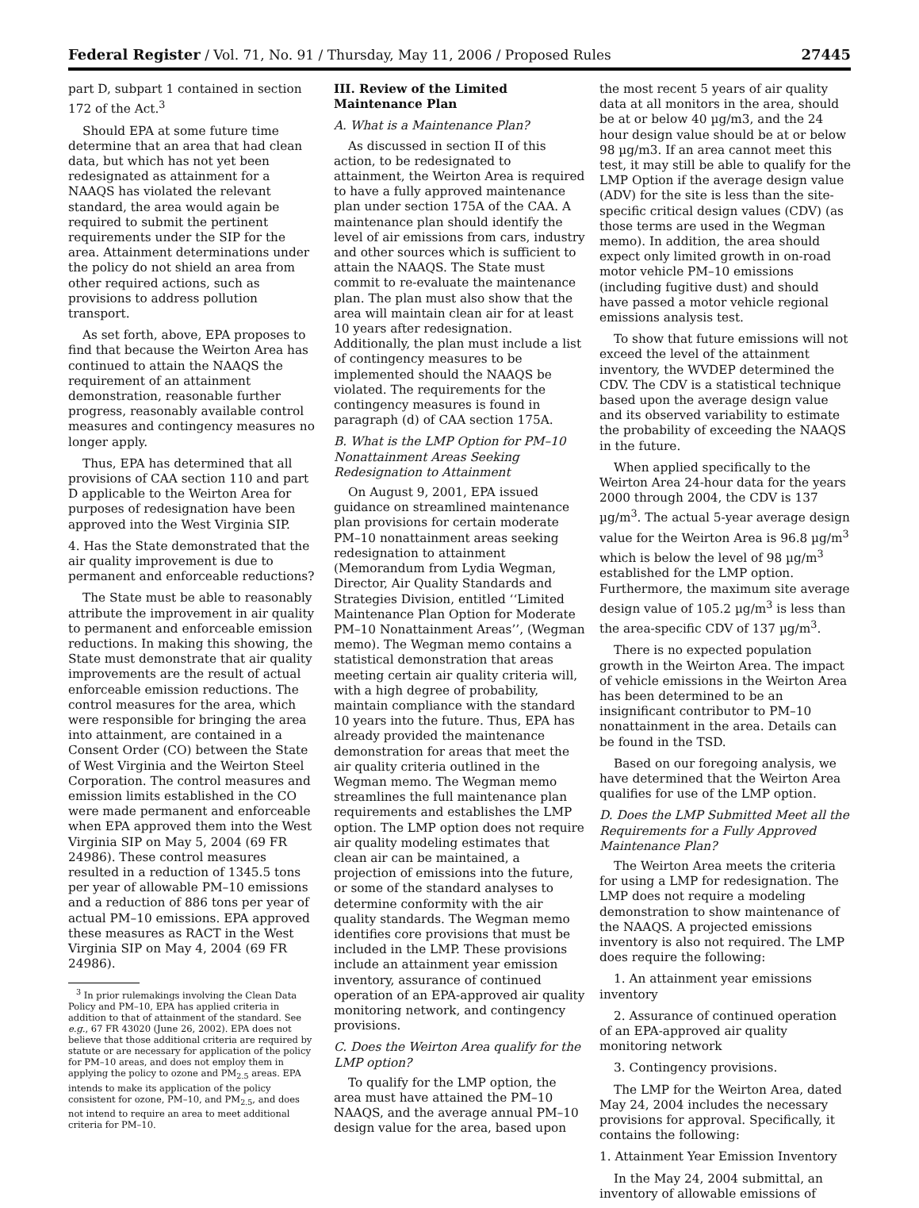Federal Register / Vol. 71, No. 91 / Thursday, May 11, 2006 / Proposed Rules 27445
part D, subpart 1 contained in section 172 of the Act.<sup>3</sup>
Should EPA at some future time determine that an area that had clean data, but which has not yet been redesignated as attainment for a NAAQS has violated the relevant standard, the area would again be required to submit the pertinent requirements under the SIP for the area. Attainment determinations under the policy do not shield an area from other required actions, such as provisions to address pollution transport.
As set forth, above, EPA proposes to find that because the Weirton Area has continued to attain the NAAQS the requirement of an attainment demonstration, reasonable further progress, reasonably available control measures and contingency measures no longer apply.
Thus, EPA has determined that all provisions of CAA section 110 and part D applicable to the Weirton Area for purposes of redesignation have been approved into the West Virginia SIP.
4. Has the State demonstrated that the air quality improvement is due to permanent and enforceable reductions?
The State must be able to reasonably attribute the improvement in air quality to permanent and enforceable emission reductions. In making this showing, the State must demonstrate that air quality improvements are the result of actual enforceable emission reductions. The control measures for the area, which were responsible for bringing the area into attainment, are contained in a Consent Order (CO) between the State of West Virginia and the Weirton Steel Corporation. The control measures and emission limits established in the CO were made permanent and enforceable when EPA approved them into the West Virginia SIP on May 5, 2004 (69 FR 24986). These control measures resulted in a reduction of 1345.5 tons per year of allowable PM–10 emissions and a reduction of 886 tons per year of actual PM–10 emissions. EPA approved these measures as RACT in the West Virginia SIP on May 4, 2004 (69 FR 24986).
<sup>3</sup> In prior rulemakings involving the Clean Data Policy and PM–10, EPA has applied criteria in addition to that of attainment of the standard. See e.g., 67 FR 43020 (June 26, 2002). EPA does not believe that those additional criteria are required by statute or are necessary for application of the policy for PM–10 areas, and does not employ them in applying the policy to ozone and PM<sub>2.5</sub> areas. EPA intends to make its application of the policy consistent for ozone, PM–10, and PM<sub>2.5</sub>, and does not intend to require an area to meet additional criteria for PM–10.
III. Review of the Limited Maintenance Plan
A. What is a Maintenance Plan?
As discussed in section II of this action, to be redesignated to attainment, the Weirton Area is required to have a fully approved maintenance plan under section 175A of the CAA. A maintenance plan should identify the level of air emissions from cars, industry and other sources which is sufficient to attain the NAAQS. The State must commit to re-evaluate the maintenance plan. The plan must also show that the area will maintain clean air for at least 10 years after redesignation. Additionally, the plan must include a list of contingency measures to be implemented should the NAAQS be violated. The requirements for the contingency measures is found in paragraph (d) of CAA section 175A.
B. What is the LMP Option for PM–10 Nonattainment Areas Seeking Redesignation to Attainment
On August 9, 2001, EPA issued guidance on streamlined maintenance plan provisions for certain moderate PM–10 nonattainment areas seeking redesignation to attainment (Memorandum from Lydia Wegman, Director, Air Quality Standards and Strategies Division, entitled ‘‘Limited Maintenance Plan Option for Moderate PM–10 Nonattainment Areas’’, (Wegman memo). The Wegman memo contains a statistical demonstration that areas meeting certain air quality criteria will, with a high degree of probability, maintain compliance with the standard 10 years into the future. Thus, EPA has already provided the maintenance demonstration for areas that meet the air quality criteria outlined in the Wegman memo. The Wegman memo streamlines the full maintenance plan requirements and establishes the LMP option. The LMP option does not require air quality modeling estimates that clean air can be maintained, a projection of emissions into the future, or some of the standard analyses to determine conformity with the air quality standards. The Wegman memo identifies core provisions that must be included in the LMP. These provisions include an attainment year emission inventory, assurance of continued operation of an EPA-approved air quality monitoring network, and contingency provisions.
C. Does the Weirton Area qualify for the LMP option?
To qualify for the LMP option, the area must have attained the PM–10 NAAQS, and the average annual PM–10 design value for the area, based upon
the most recent 5 years of air quality data at all monitors in the area, should be at or below 40 µg/m3, and the 24 hour design value should be at or below 98 µg/m3. If an area cannot meet this test, it may still be able to qualify for the LMP Option if the average design value (ADV) for the site is less than the site-specific critical design values (CDV) (as those terms are used in the Wegman memo). In addition, the area should expect only limited growth in on-road motor vehicle PM–10 emissions (including fugitive dust) and should have passed a motor vehicle regional emissions analysis test.
To show that future emissions will not exceed the level of the attainment inventory, the WVDEP determined the CDV. The CDV is a statistical technique based upon the average design value and its observed variability to estimate the probability of exceeding the NAAQS in the future.
When applied specifically to the Weirton Area 24-hour data for the years 2000 through 2004, the CDV is 137 µg/m<sup>3</sup>. The actual 5-year average design value for the Weirton Area is 96.8 µg/m<sup>3</sup> which is below the level of 98 µg/m<sup>3</sup> established for the LMP option. Furthermore, the maximum site average design value of 105.2 µg/m<sup>3</sup> is less than the area-specific CDV of 137 µg/m<sup>3</sup>.
There is no expected population growth in the Weirton Area. The impact of vehicle emissions in the Weirton Area has been determined to be an insignificant contributor to PM–10 nonattainment in the area. Details can be found in the TSD.
Based on our foregoing analysis, we have determined that the Weirton Area qualifies for use of the LMP option.
D. Does the LMP Submitted Meet all the Requirements for a Fully Approved Maintenance Plan?
The Weirton Area meets the criteria for using a LMP for redesignation. The LMP does not require a modeling demonstration to show maintenance of the NAAQS. A projected emissions inventory is also not required. The LMP does require the following:
1. An attainment year emissions inventory
2. Assurance of continued operation of an EPA-approved air quality monitoring network
3. Contingency provisions.
The LMP for the Weirton Area, dated May 24, 2004 includes the necessary provisions for approval. Specifically, it contains the following:
1. Attainment Year Emission Inventory
In the May 24, 2004 submittal, an inventory of allowable emissions of